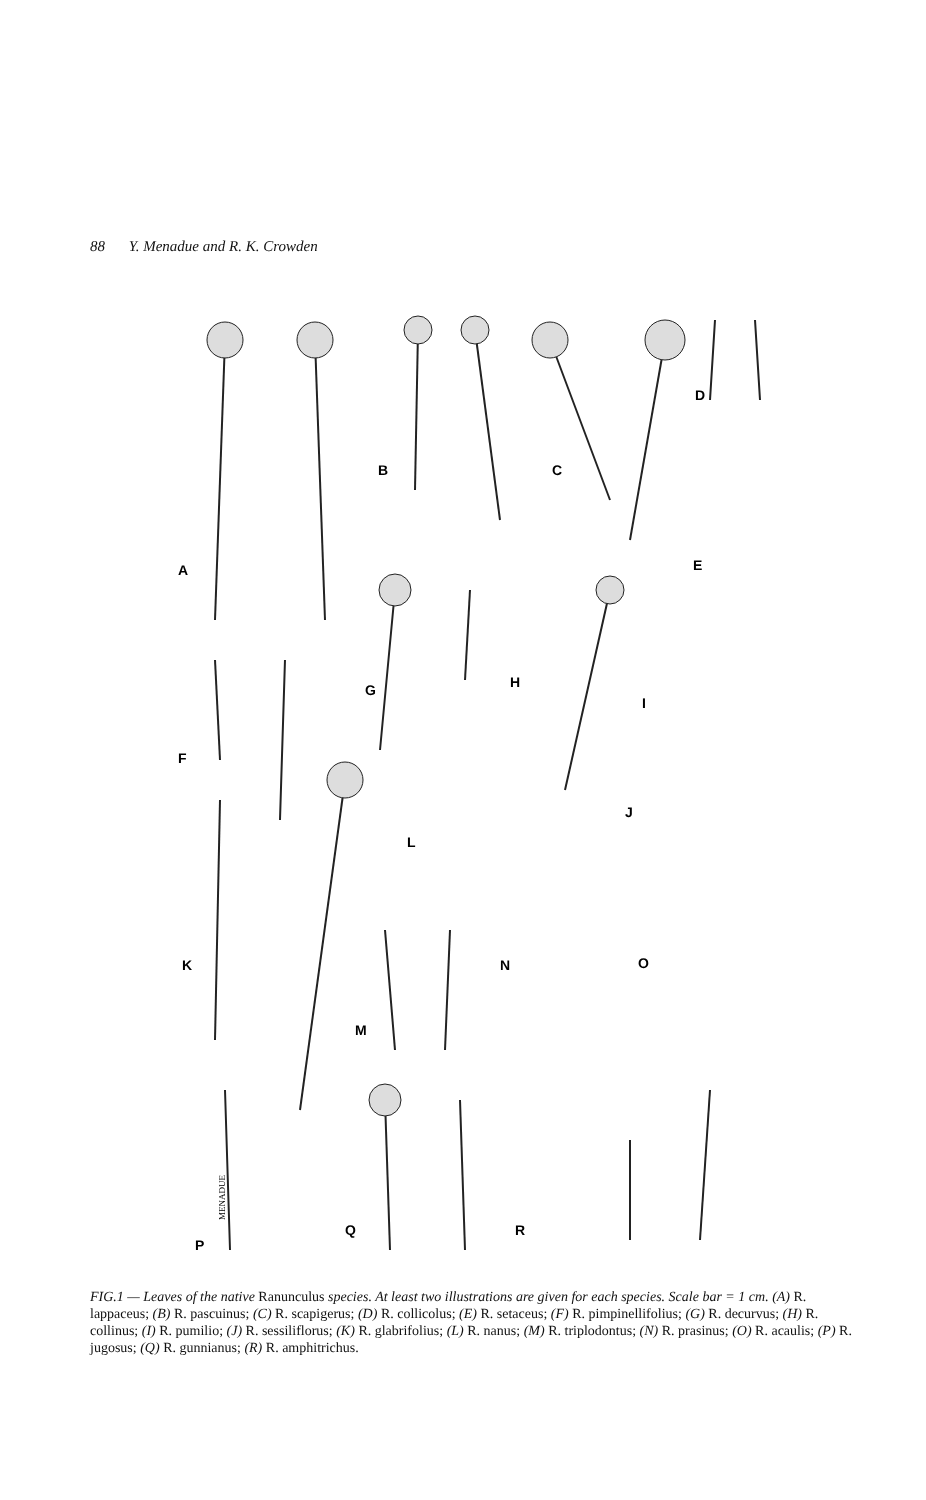88 Y. Menadue and R. K. Crowden
A
B
C
D
E
F
G
H
I
J
K
L
M
N
O
P
Q
R
MENADUE
FIG.1 — Leaves of the native Ranunculus species. At least two illustrations are given for each species. Scale bar = 1 cm. (A) R. lappaceus; (B) R. pascuinus; (C) R. scapigerus; (D) R. collicolus; (E) R. setaceus; (F) R. pimpinellifolius; (G) R. decurvus; (H) R. collinus; (I) R. pumilio; (J) R. sessiliflorus; (K) R. glabrifolius; (L) R. nanus; (M) R. triplodontus; (N) R. prasinus; (O) R. acaulis; (P) R. jugosus; (Q) R. gunnianus; (R) R. amphitrichus.